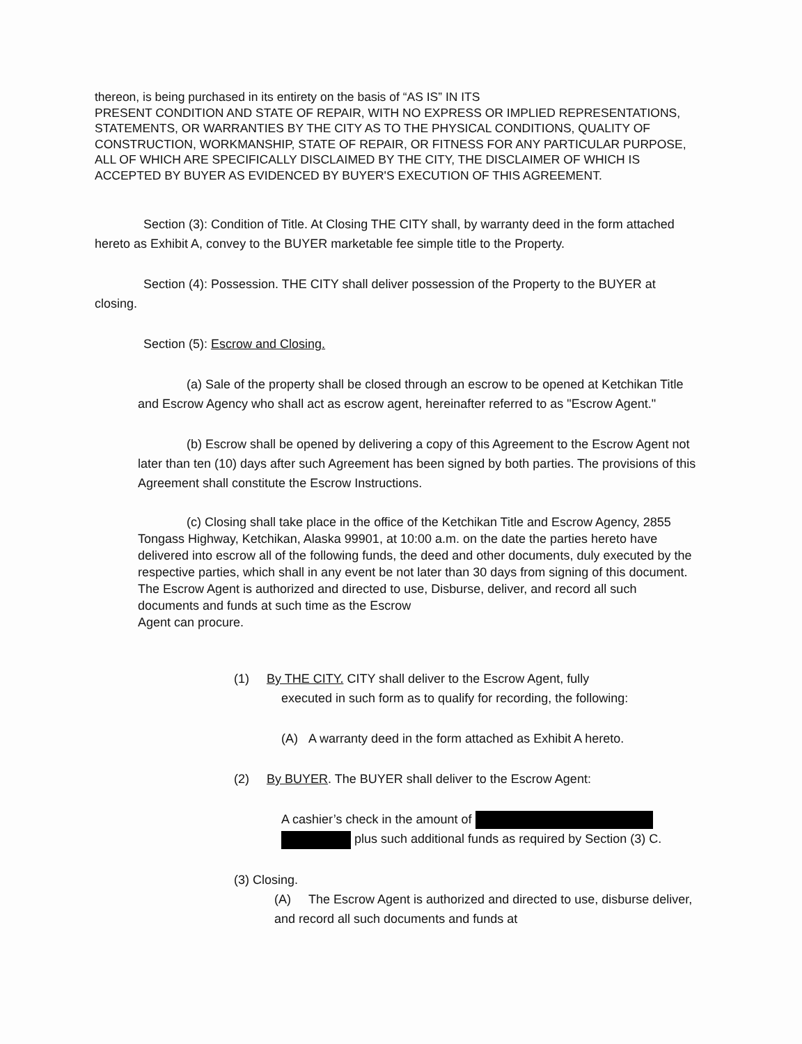thereon, is being purchased in its entirety on the basis of “AS IS” IN ITS
PRESENT CONDITION AND STATE OF REPAIR, WITH NO EXPRESS OR IMPLIED REPRESENTATIONS, STATEMENTS, OR WARRANTIES BY THE CITY AS TO THE PHYSICAL CONDITIONS, QUALITY OF CONSTRUCTION, WORKMANSHIP, STATE OF REPAIR, OR FITNESS FOR ANY PARTICULAR PURPOSE, ALL OF WHICH ARE SPECIFICALLY DISCLAIMED BY THE CITY, THE DISCLAIMER OF WHICH IS ACCEPTED BY BUYER AS EVIDENCED BY BUYER'S EXECUTION OF THIS AGREEMENT.
Section (3): Condition of Title. At Closing THE CITY shall, by warranty deed in the form attached hereto as Exhibit A, convey to the BUYER marketable fee simple title to the Property.
Section (4): Possession. THE CITY shall deliver possession of the Property to the BUYER at closing.
Section (5): Escrow and Closing.
(a) Sale of the property shall be closed through an escrow to be opened at Ketchikan Title and Escrow Agency who shall act as escrow agent, hereinafter referred to as "Escrow Agent."
(b) Escrow shall be opened by delivering a copy of this Agreement to the Escrow Agent not later than ten (10) days after such Agreement has been signed by both parties. The provisions of this Agreement shall constitute the Escrow Instructions.
(c) Closing shall take place in the office of the Ketchikan Title and Escrow Agency, 2855 Tongass Highway, Ketchikan, Alaska 99901, at 10:00 a.m. on the date the parties hereto have delivered into escrow all of the following funds, the deed and other documents, duly executed by the respective parties, which shall in any event be not later than 30 days from signing of this document. The Escrow Agent is authorized and directed to use, Disburse, deliver, and record all such documents and funds at such time as the Escrow
Agent can procure.
(1) By THE CITY. CITY shall deliver to the Escrow Agent, fully
executed in such form as to qualify for recording, the following:
(A) A warranty deed in the form attached as Exhibit A hereto.
(2) By BUYER. The BUYER shall deliver to the Escrow Agent:
A cashier’s check in the amount of
plus such additional funds as required by Section (3) C.
(3) Closing.
(A) The Escrow Agent is authorized and directed to use, disburse deliver, and record all such documents and funds at